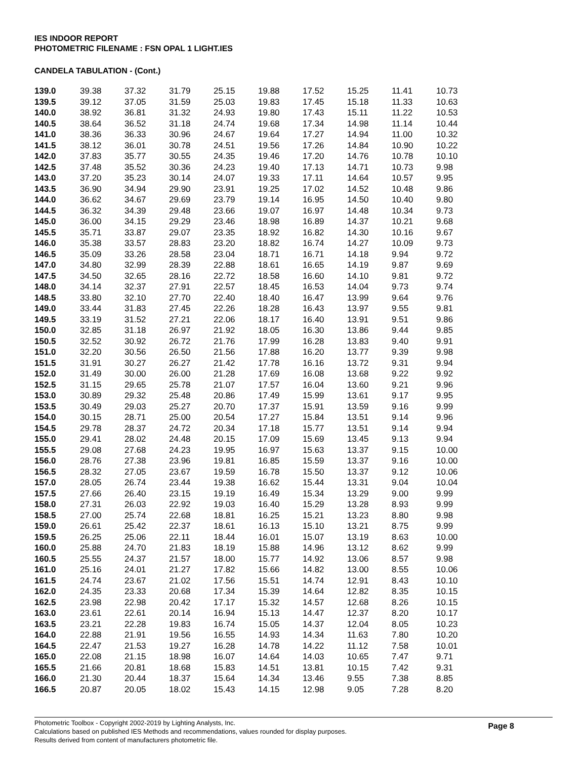IES INDOOR REPORT
PHOTOMETRIC FILENAME : FSN OPAL 1 LIGHT.IES
CANDELA TABULATION - (Cont.)
| 139.0 | 39.38 | 37.32 | 31.79 | 25.15 | 19.88 | 17.52 | 15.25 | 11.41 | 10.73 |
| 139.5 | 39.12 | 37.05 | 31.59 | 25.03 | 19.83 | 17.45 | 15.18 | 11.33 | 10.63 |
| 140.0 | 38.92 | 36.81 | 31.32 | 24.93 | 19.80 | 17.43 | 15.11 | 11.22 | 10.53 |
| 140.5 | 38.64 | 36.52 | 31.18 | 24.74 | 19.68 | 17.34 | 14.98 | 11.14 | 10.44 |
| 141.0 | 38.36 | 36.33 | 30.96 | 24.67 | 19.64 | 17.27 | 14.94 | 11.00 | 10.32 |
| 141.5 | 38.12 | 36.01 | 30.78 | 24.51 | 19.56 | 17.26 | 14.84 | 10.90 | 10.22 |
| 142.0 | 37.83 | 35.77 | 30.55 | 24.35 | 19.46 | 17.20 | 14.76 | 10.78 | 10.10 |
| 142.5 | 37.48 | 35.52 | 30.36 | 24.23 | 19.40 | 17.13 | 14.71 | 10.73 | 9.98 |
| 143.0 | 37.20 | 35.23 | 30.14 | 24.07 | 19.33 | 17.11 | 14.64 | 10.57 | 9.95 |
| 143.5 | 36.90 | 34.94 | 29.90 | 23.91 | 19.25 | 17.02 | 14.52 | 10.48 | 9.86 |
| 144.0 | 36.62 | 34.67 | 29.69 | 23.79 | 19.14 | 16.95 | 14.50 | 10.40 | 9.80 |
| 144.5 | 36.32 | 34.39 | 29.48 | 23.66 | 19.07 | 16.97 | 14.48 | 10.34 | 9.73 |
| 145.0 | 36.00 | 34.15 | 29.29 | 23.46 | 18.98 | 16.89 | 14.37 | 10.21 | 9.68 |
| 145.5 | 35.71 | 33.87 | 29.07 | 23.35 | 18.92 | 16.82 | 14.30 | 10.16 | 9.67 |
| 146.0 | 35.38 | 33.57 | 28.83 | 23.20 | 18.82 | 16.74 | 14.27 | 10.09 | 9.73 |
| 146.5 | 35.09 | 33.26 | 28.58 | 23.04 | 18.71 | 16.71 | 14.18 | 9.94 | 9.72 |
| 147.0 | 34.80 | 32.99 | 28.39 | 22.88 | 18.61 | 16.65 | 14.19 | 9.87 | 9.69 |
| 147.5 | 34.50 | 32.65 | 28.16 | 22.72 | 18.58 | 16.60 | 14.10 | 9.81 | 9.72 |
| 148.0 | 34.14 | 32.37 | 27.91 | 22.57 | 18.45 | 16.53 | 14.04 | 9.73 | 9.74 |
| 148.5 | 33.80 | 32.10 | 27.70 | 22.40 | 18.40 | 16.47 | 13.99 | 9.64 | 9.76 |
| 149.0 | 33.44 | 31.83 | 27.45 | 22.26 | 18.28 | 16.43 | 13.97 | 9.55 | 9.81 |
| 149.5 | 33.19 | 31.52 | 27.21 | 22.06 | 18.17 | 16.40 | 13.91 | 9.51 | 9.86 |
| 150.0 | 32.85 | 31.18 | 26.97 | 21.92 | 18.05 | 16.30 | 13.86 | 9.44 | 9.85 |
| 150.5 | 32.52 | 30.92 | 26.72 | 21.76 | 17.99 | 16.28 | 13.83 | 9.40 | 9.91 |
| 151.0 | 32.20 | 30.56 | 26.50 | 21.56 | 17.88 | 16.20 | 13.77 | 9.39 | 9.98 |
| 151.5 | 31.91 | 30.27 | 26.27 | 21.42 | 17.78 | 16.16 | 13.72 | 9.31 | 9.94 |
| 152.0 | 31.49 | 30.00 | 26.00 | 21.28 | 17.69 | 16.08 | 13.68 | 9.22 | 9.92 |
| 152.5 | 31.15 | 29.65 | 25.78 | 21.07 | 17.57 | 16.04 | 13.60 | 9.21 | 9.96 |
| 153.0 | 30.89 | 29.32 | 25.48 | 20.86 | 17.49 | 15.99 | 13.61 | 9.17 | 9.95 |
| 153.5 | 30.49 | 29.03 | 25.27 | 20.70 | 17.37 | 15.91 | 13.59 | 9.16 | 9.99 |
| 154.0 | 30.15 | 28.71 | 25.00 | 20.54 | 17.27 | 15.84 | 13.51 | 9.14 | 9.96 |
| 154.5 | 29.78 | 28.37 | 24.72 | 20.34 | 17.18 | 15.77 | 13.51 | 9.14 | 9.94 |
| 155.0 | 29.41 | 28.02 | 24.48 | 20.15 | 17.09 | 15.69 | 13.45 | 9.13 | 9.94 |
| 155.5 | 29.08 | 27.68 | 24.23 | 19.95 | 16.97 | 15.63 | 13.37 | 9.15 | 10.00 |
| 156.0 | 28.76 | 27.38 | 23.96 | 19.81 | 16.85 | 15.59 | 13.37 | 9.16 | 10.00 |
| 156.5 | 28.32 | 27.05 | 23.67 | 19.59 | 16.78 | 15.50 | 13.37 | 9.12 | 10.06 |
| 157.0 | 28.05 | 26.74 | 23.44 | 19.38 | 16.62 | 15.44 | 13.31 | 9.04 | 10.04 |
| 157.5 | 27.66 | 26.40 | 23.15 | 19.19 | 16.49 | 15.34 | 13.29 | 9.00 | 9.99 |
| 158.0 | 27.31 | 26.03 | 22.92 | 19.03 | 16.40 | 15.29 | 13.28 | 8.93 | 9.99 |
| 158.5 | 27.00 | 25.74 | 22.68 | 18.81 | 16.25 | 15.21 | 13.23 | 8.80 | 9.98 |
| 159.0 | 26.61 | 25.42 | 22.37 | 18.61 | 16.13 | 15.10 | 13.21 | 8.75 | 9.99 |
| 159.5 | 26.25 | 25.06 | 22.11 | 18.44 | 16.01 | 15.07 | 13.19 | 8.63 | 10.00 |
| 160.0 | 25.88 | 24.70 | 21.83 | 18.19 | 15.88 | 14.96 | 13.12 | 8.62 | 9.99 |
| 160.5 | 25.55 | 24.37 | 21.57 | 18.00 | 15.77 | 14.92 | 13.06 | 8.57 | 9.98 |
| 161.0 | 25.16 | 24.01 | 21.27 | 17.82 | 15.66 | 14.82 | 13.00 | 8.55 | 10.06 |
| 161.5 | 24.74 | 23.67 | 21.02 | 17.56 | 15.51 | 14.74 | 12.91 | 8.43 | 10.10 |
| 162.0 | 24.35 | 23.33 | 20.68 | 17.34 | 15.39 | 14.64 | 12.82 | 8.35 | 10.15 |
| 162.5 | 23.98 | 22.98 | 20.42 | 17.17 | 15.32 | 14.57 | 12.68 | 8.26 | 10.15 |
| 163.0 | 23.61 | 22.61 | 20.14 | 16.94 | 15.13 | 14.47 | 12.37 | 8.20 | 10.17 |
| 163.5 | 23.21 | 22.28 | 19.83 | 16.74 | 15.05 | 14.37 | 12.04 | 8.05 | 10.23 |
| 164.0 | 22.88 | 21.91 | 19.56 | 16.55 | 14.93 | 14.34 | 11.63 | 7.80 | 10.20 |
| 164.5 | 22.47 | 21.53 | 19.27 | 16.28 | 14.78 | 14.22 | 11.12 | 7.58 | 10.01 |
| 165.0 | 22.08 | 21.15 | 18.98 | 16.07 | 14.64 | 14.03 | 10.65 | 7.47 | 9.71 |
| 165.5 | 21.66 | 20.81 | 18.68 | 15.83 | 14.51 | 13.81 | 10.15 | 7.42 | 9.31 |
| 166.0 | 21.30 | 20.44 | 18.37 | 15.64 | 14.34 | 13.46 | 9.55 | 7.38 | 8.85 |
| 166.5 | 20.87 | 20.05 | 18.02 | 15.43 | 14.15 | 12.98 | 9.05 | 7.28 | 8.20 |
Page 8 Photometric Toolbox - Copyright 2002-2019 by Lighting Analysts, Inc.
Calculations based on published IES Methods and recommendations, values rounded for display purposes.
Results derived from content of manufacturers photometric file.